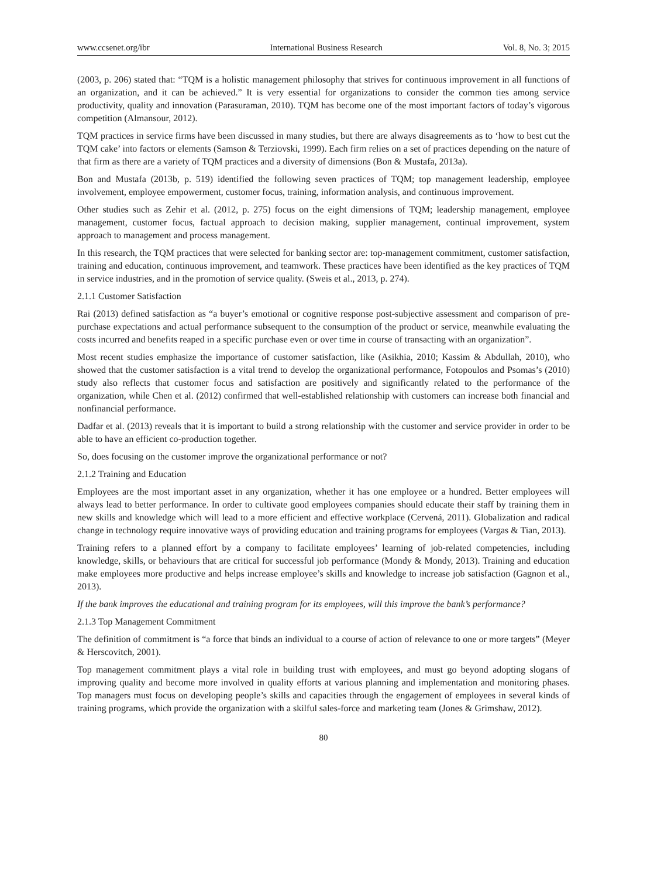www.ccsenet.org/ibr International Business Research Vol. 8, No. 3; 2015
(2003, p. 206) stated that: “TQM is a holistic management philosophy that strives for continuous improvement in all functions of an organization, and it can be achieved.” It is very essential for organizations to consider the common ties among service productivity, quality and innovation (Parasuraman, 2010). TQM has become one of the most important factors of today’s vigorous competition (Almansour, 2012).
TQM practices in service firms have been discussed in many studies, but there are always disagreements as to ‘how to best cut the TQM cake’ into factors or elements (Samson & Terziovski, 1999). Each firm relies on a set of practices depending on the nature of that firm as there are a variety of TQM practices and a diversity of dimensions (Bon & Mustafa, 2013a).
Bon and Mustafa (2013b, p. 519) identified the following seven practices of TQM; top management leadership, employee involvement, employee empowerment, customer focus, training, information analysis, and continuous improvement.
Other studies such as Zehir et al. (2012, p. 275) focus on the eight dimensions of TQM; leadership management, employee management, customer focus, factual approach to decision making, supplier management, continual improvement, system approach to management and process management.
In this research, the TQM practices that were selected for banking sector are: top-management commitment, customer satisfaction, training and education, continuous improvement, and teamwork. These practices have been identified as the key practices of TQM in service industries, and in the promotion of service quality. (Sweis et al., 2013, p. 274).
2.1.1 Customer Satisfaction
Rai (2013) defined satisfaction as “a buyer’s emotional or cognitive response post-subjective assessment and comparison of pre-purchase expectations and actual performance subsequent to the consumption of the product or service, meanwhile evaluating the costs incurred and benefits reaped in a specific purchase even or over time in course of transacting with an organization”.
Most recent studies emphasize the importance of customer satisfaction, like (Asikhia, 2010; Kassim & Abdullah, 2010), who showed that the customer satisfaction is a vital trend to develop the organizational performance, Fotopoulos and Psomas’s (2010) study also reflects that customer focus and satisfaction are positively and significantly related to the performance of the organization, while Chen et al. (2012) confirmed that well-established relationship with customers can increase both financial and nonfinancial performance.
Dadfar et al. (2013) reveals that it is important to build a strong relationship with the customer and service provider in order to be able to have an efficient co-production together.
So, does focusing on the customer improve the organizational performance or not?
2.1.2 Training and Education
Employees are the most important asset in any organization, whether it has one employee or a hundred. Better employees will always lead to better performance. In order to cultivate good employees companies should educate their staff by training them in new skills and knowledge which will lead to a more efficient and effective workplace (Cervená, 2011). Globalization and radical change in technology require innovative ways of providing education and training programs for employees (Vargas & Tian, 2013).
Training refers to a planned effort by a company to facilitate employees’ learning of job-related competencies, including knowledge, skills, or behaviours that are critical for successful job performance (Mondy & Mondy, 2013). Training and education make employees more productive and helps increase employee’s skills and knowledge to increase job satisfaction (Gagnon et al., 2013).
If the bank improves the educational and training program for its employees, will this improve the bank’s performance?
2.1.3 Top Management Commitment
The definition of commitment is “a force that binds an individual to a course of action of relevance to one or more targets” (Meyer & Herscovitch, 2001).
Top management commitment plays a vital role in building trust with employees, and must go beyond adopting slogans of improving quality and become more involved in quality efforts at various planning and implementation and monitoring phases. Top managers must focus on developing people’s skills and capacities through the engagement of employees in several kinds of training programs, which provide the organization with a skilful sales-force and marketing team (Jones & Grimshaw, 2012).
80